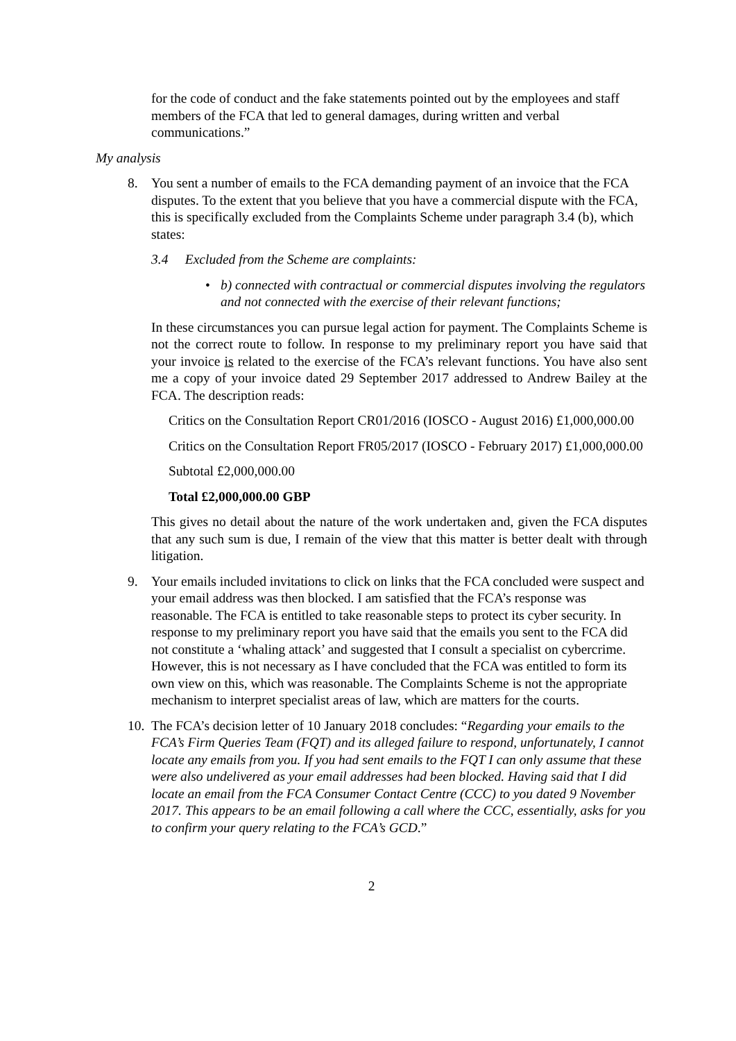for the code of conduct and the fake statements pointed out by the employees and staff members of the FCA that led to general damages, during written and verbal communications.”
My analysis
8. You sent a number of emails to the FCA demanding payment of an invoice that the FCA disputes. To the extent that you believe that you have a commercial dispute with the FCA, this is specifically excluded from the Complaints Scheme under paragraph 3.4 (b), which states:
3.4 Excluded from the Scheme are complaints:
• b) connected with contractual or commercial disputes involving the regulators and not connected with the exercise of their relevant functions;
In these circumstances you can pursue legal action for payment. The Complaints Scheme is not the correct route to follow. In response to my preliminary report you have said that your invoice is related to the exercise of the FCA’s relevant functions. You have also sent me a copy of your invoice dated 29 September 2017 addressed to Andrew Bailey at the FCA. The description reads:
Critics on the Consultation Report CR01/2016 (IOSCO - August 2016) £1,000,000.00
Critics on the Consultation Report FR05/2017 (IOSCO - February 2017) £1,000,000.00
Subtotal £2,000,000.00
Total £2,000,000.00 GBP
This gives no detail about the nature of the work undertaken and, given the FCA disputes that any such sum is due, I remain of the view that this matter is better dealt with through litigation.
9. Your emails included invitations to click on links that the FCA concluded were suspect and your email address was then blocked. I am satisfied that the FCA’s response was reasonable. The FCA is entitled to take reasonable steps to protect its cyber security. In response to my preliminary report you have said that the emails you sent to the FCA did not constitute a ‘whaling attack’ and suggested that I consult a specialist on cybercrime. However, this is not necessary as I have concluded that the FCA was entitled to form its own view on this, which was reasonable. The Complaints Scheme is not the appropriate mechanism to interpret specialist areas of law, which are matters for the courts.
10. The FCA’s decision letter of 10 January 2018 concludes: “Regarding your emails to the FCA’s Firm Queries Team (FQT) and its alleged failure to respond, unfortunately, I cannot locate any emails from you. If you had sent emails to the FQT I can only assume that these were also undelivered as your email addresses had been blocked. Having said that I did locate an email from the FCA Consumer Contact Centre (CCC) to you dated 9 November 2017. This appears to be an email following a call where the CCC, essentially, asks for you to confirm your query relating to the FCA’s GCD.”
2